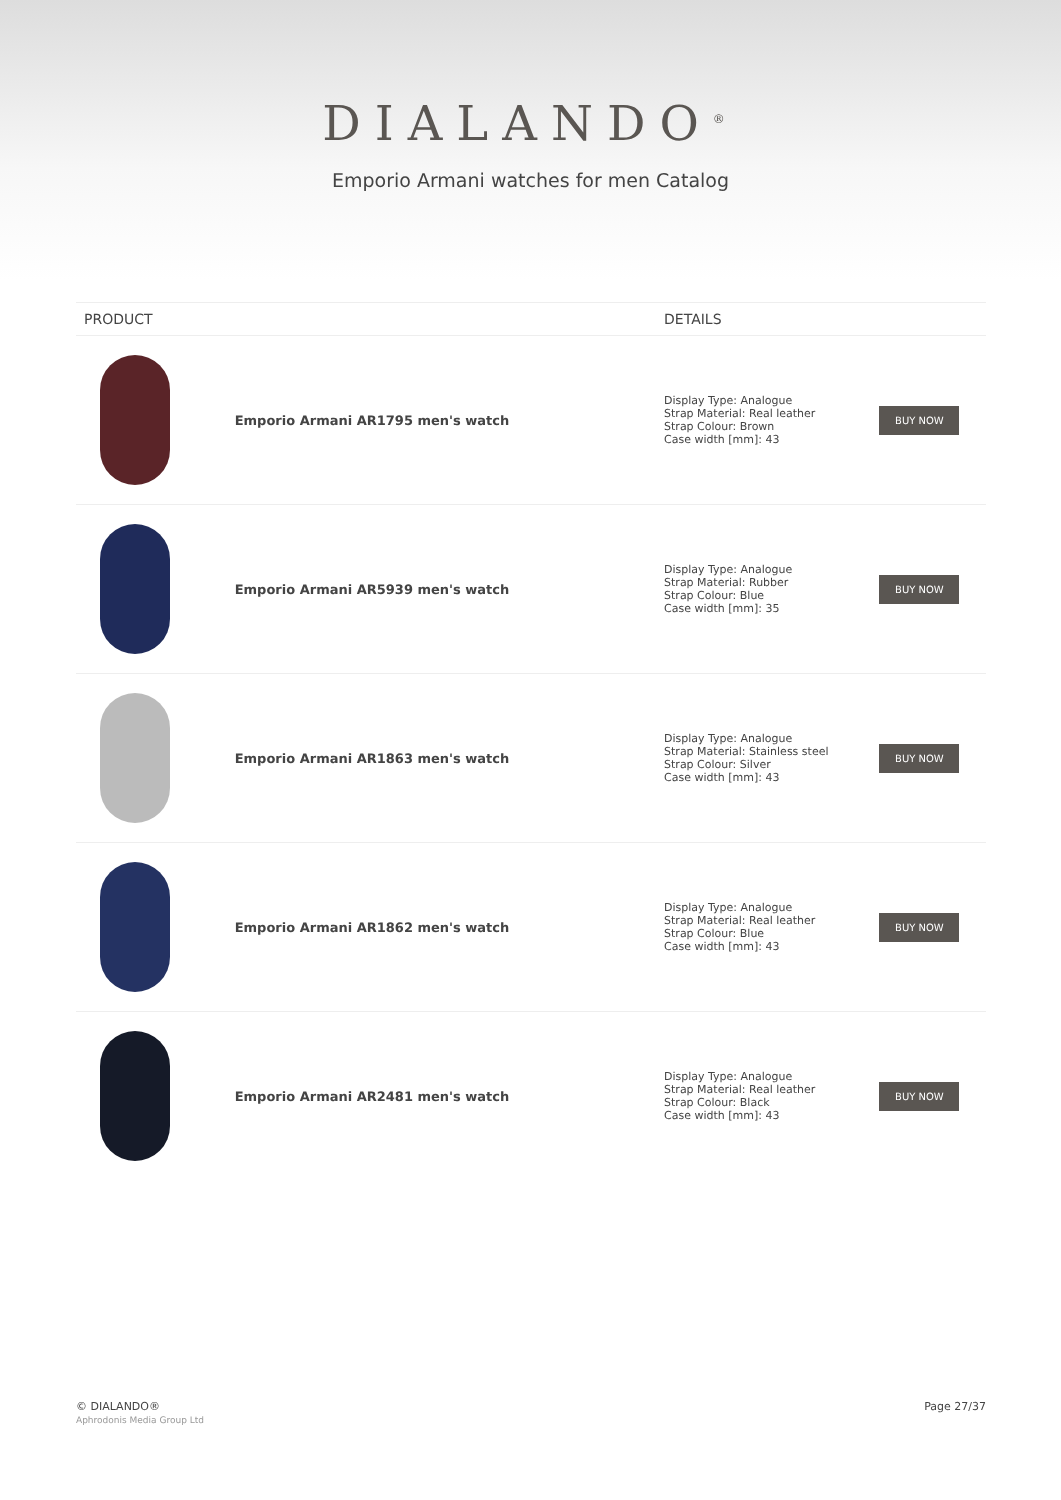DIALANDO<sup>®</sup>
Emporio Armani watches for men Catalog
| PRODUCT | | DETAILS | |
| --- | --- | --- | --- |
| | Emporio Armani AR1795 men's watch | Display Type: Analogue Strap Material: Real leather Strap Colour: Brown Case width [mm]: 43 | BUY NOW |
| | Emporio Armani AR5939 men's watch | Display Type: Analogue Strap Material: Rubber Strap Colour: Blue Case width [mm]: 35 | BUY NOW |
| | Emporio Armani AR1863 men's watch | Display Type: Analogue Strap Material: Stainless steel Strap Colour: Silver Case width [mm]: 43 | BUY NOW |
| | Emporio Armani AR1862 men's watch | Display Type: Analogue Strap Material: Real leather Strap Colour: Blue Case width [mm]: 43 | BUY NOW |
| | Emporio Armani AR2481 men's watch | Display Type: Analogue Strap Material: Real leather Strap Colour: Black Case width [mm]: 43 | BUY NOW |
© DIALANDO®
Aphrodonis Media Group Ltd
Page 27/37